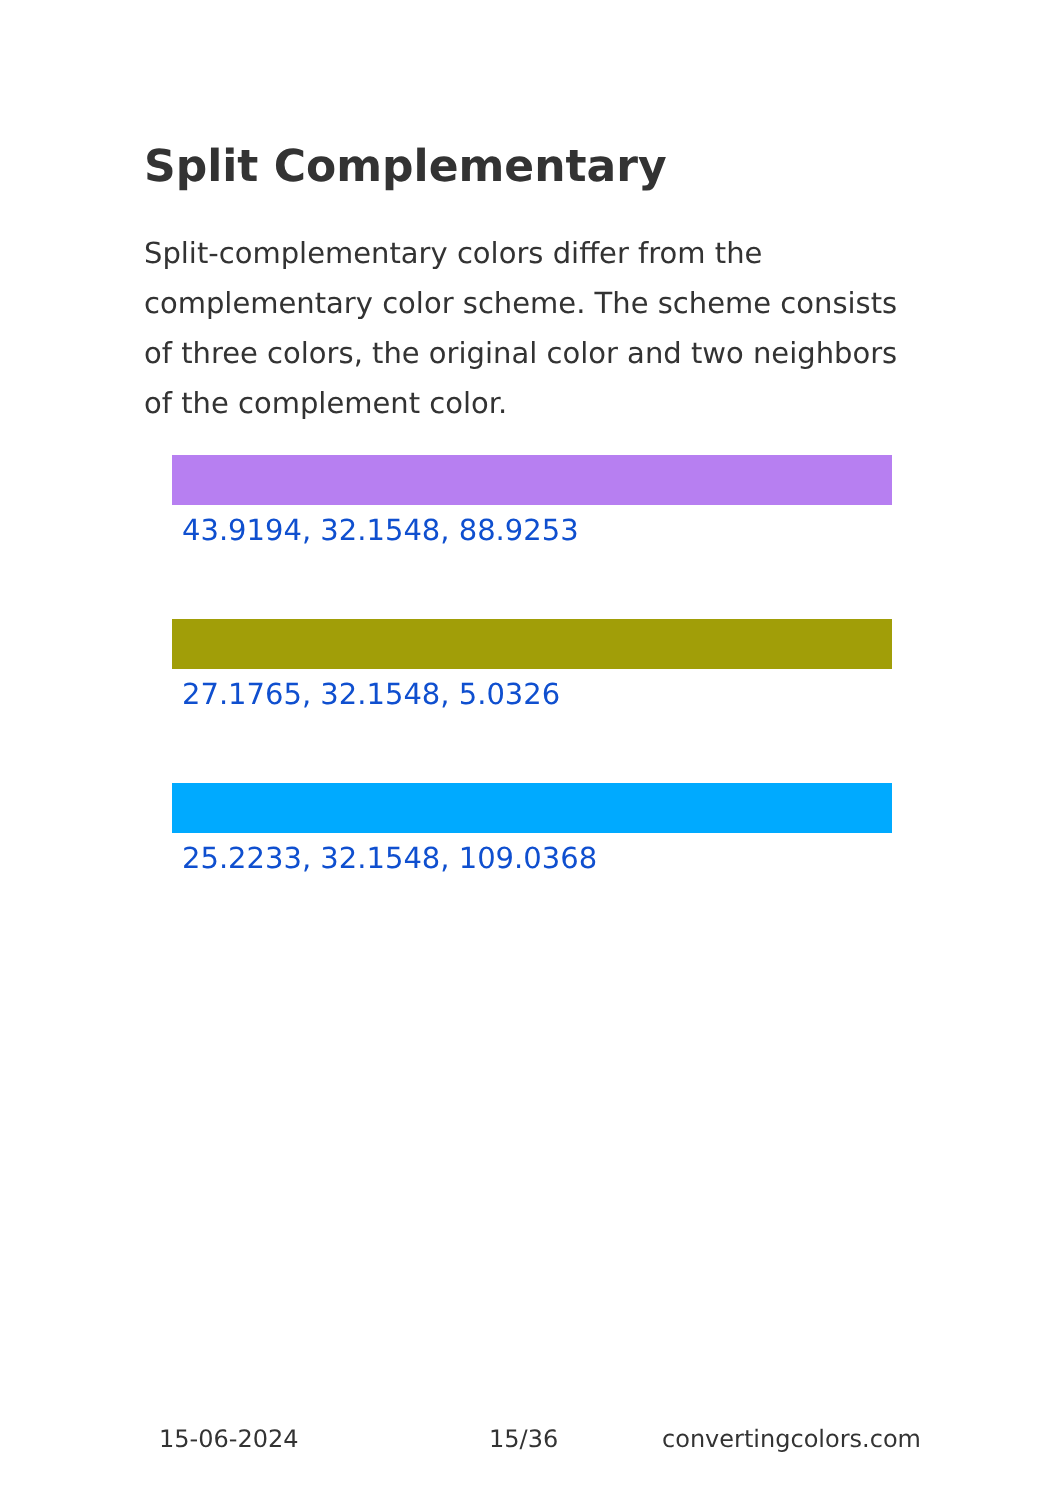Split Complementary
Split-complementary colors differ from the complementary color scheme. The scheme consists of three colors, the original color and two neighbors of the complement color.
43.9194, 32.1548, 88.9253
27.1765, 32.1548, 5.0326
25.2233, 32.1548, 109.0368
15-06-2024 15/36 convertingcolors.com